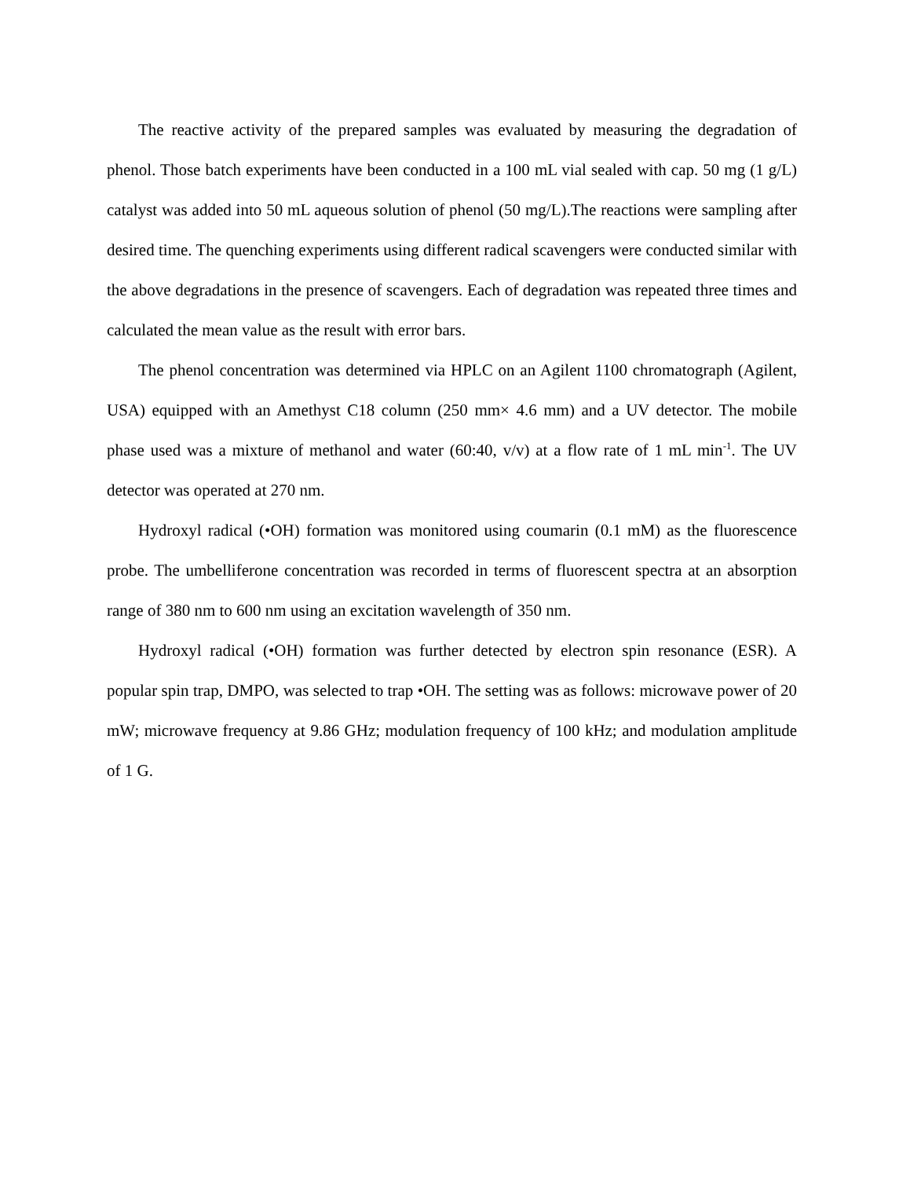The reactive activity of the prepared samples was evaluated by measuring the degradation of phenol. Those batch experiments have been conducted in a 100 mL vial sealed with cap. 50 mg (1 g/L) catalyst was added into 50 mL aqueous solution of phenol (50 mg/L).The reactions were sampling after desired time. The quenching experiments using different radical scavengers were conducted similar with the above degradations in the presence of scavengers. Each of degradation was repeated three times and calculated the mean value as the result with error bars.
The phenol concentration was determined via HPLC on an Agilent 1100 chromatograph (Agilent, USA) equipped with an Amethyst C18 column (250 mm× 4.6 mm) and a UV detector. The mobile phase used was a mixture of methanol and water (60:40, v/v) at a flow rate of 1 mL min<sup>-1</sup>. The UV detector was operated at 270 nm.
Hydroxyl radical (•OH) formation was monitored using coumarin (0.1 mM) as the fluorescence probe. The umbelliferone concentration was recorded in terms of fluorescent spectra at an absorption range of 380 nm to 600 nm using an excitation wavelength of 350 nm.
Hydroxyl radical (•OH) formation was further detected by electron spin resonance (ESR). A popular spin trap, DMPO, was selected to trap •OH. The setting was as follows: microwave power of 20 mW; microwave frequency at 9.86 GHz; modulation frequency of 100 kHz; and modulation amplitude of 1 G.